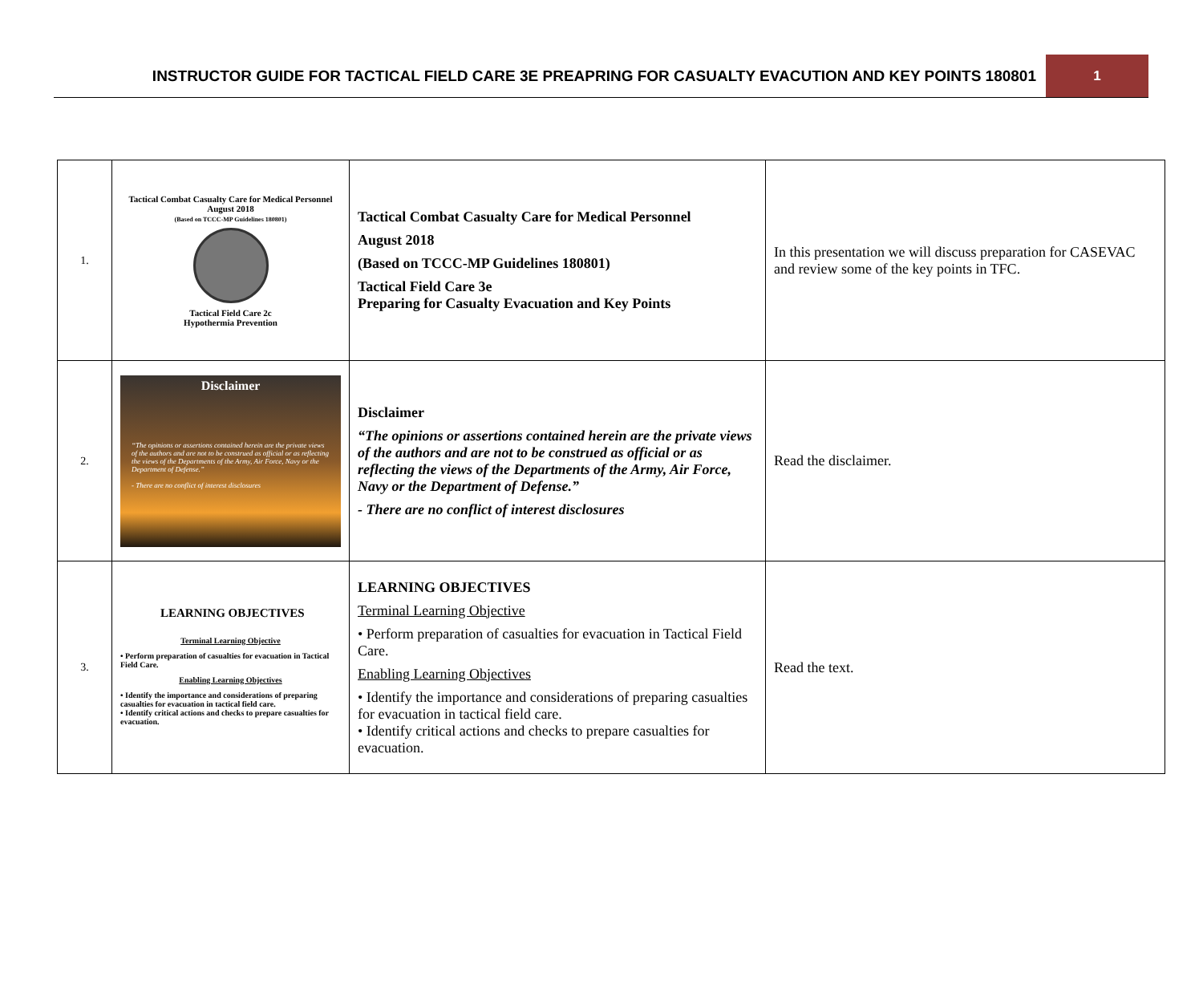INSTRUCTOR GUIDE FOR TACTICAL FIELD CARE 3E PREAPRING FOR CASUALTY EVACUTION AND KEY POINTS 180801
1
| 1. | Tactical Combat Casualty Care for Medical Personnel August 2018 (Based on TCCC-MP Guidelines 180801) Tactical Field Care 2c Hypothermia Prevention | Tactical Combat Casualty Care for Medical Personnel August 2018 (Based on TCCC-MP Guidelines 180801) Tactical Field Care 3e Preparing for Casualty Evacuation and Key Points | In this presentation we will discuss preparation for CASEVAC and review some of the key points in TFC. |
| 2. | Disclaimer “The opinions or assertions contained herein are the private views of the authors and are not to be construed as official or as reflecting the views of the Departments of the Army, Air Force, Navy or the Department of Defense.” - There are no conflict of interest disclosures | Disclaimer “The opinions or assertions contained herein are the private views of the authors and are not to be construed as official or as reflecting the views of the Departments of the Army, Air Force, Navy or the Department of Defense.” - There are no conflict of interest disclosures | Read the disclaimer. |
| 3. | LEARNING OBJECTIVES Terminal Learning Objective • Perform preparation of casualties for evacuation in Tactical Field Care. Enabling Learning Objectives • Identify the importance and considerations of preparing casualties for evacuation in tactical field care. • Identify critical actions and checks to prepare casualties for evacuation. | LEARNING OBJECTIVES Terminal Learning Objective • Perform preparation of casualties for evacuation in Tactical Field Care. Enabling Learning Objectives • Identify the importance and considerations of preparing casualties for evacuation in tactical field care. • Identify critical actions and checks to prepare casualties for evacuation. | Read the text. |